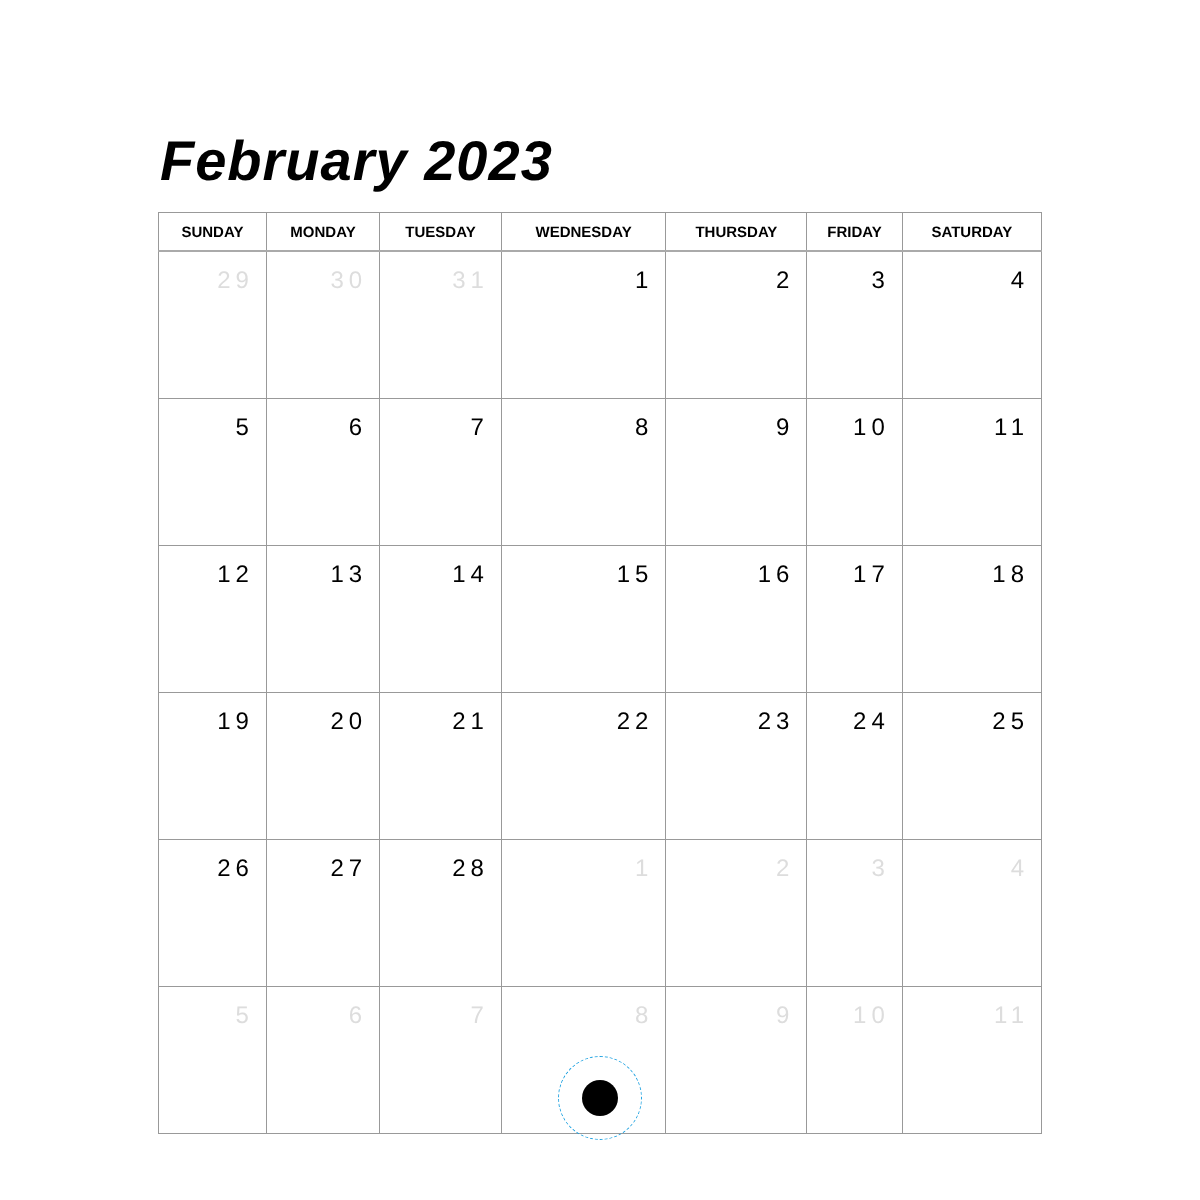February 2023
| SUNDAY | MONDAY | TUESDAY | WEDNESDAY | THURSDAY | FRIDAY | SATURDAY |
| --- | --- | --- | --- | --- | --- | --- |
| 29 | 30 | 31 | 1 | 2 | 3 | 4 |
| 5 | 6 | 7 | 8 | 9 | 10 | 11 |
| 12 | 13 | 14 | 15 | 16 | 17 | 18 |
| 19 | 20 | 21 | 22 | 23 | 24 | 25 |
| 26 | 27 | 28 | 1 | 2 | 3 | 4 |
| 5 | 6 | 7 | 8 | 9 | 10 | 11 |